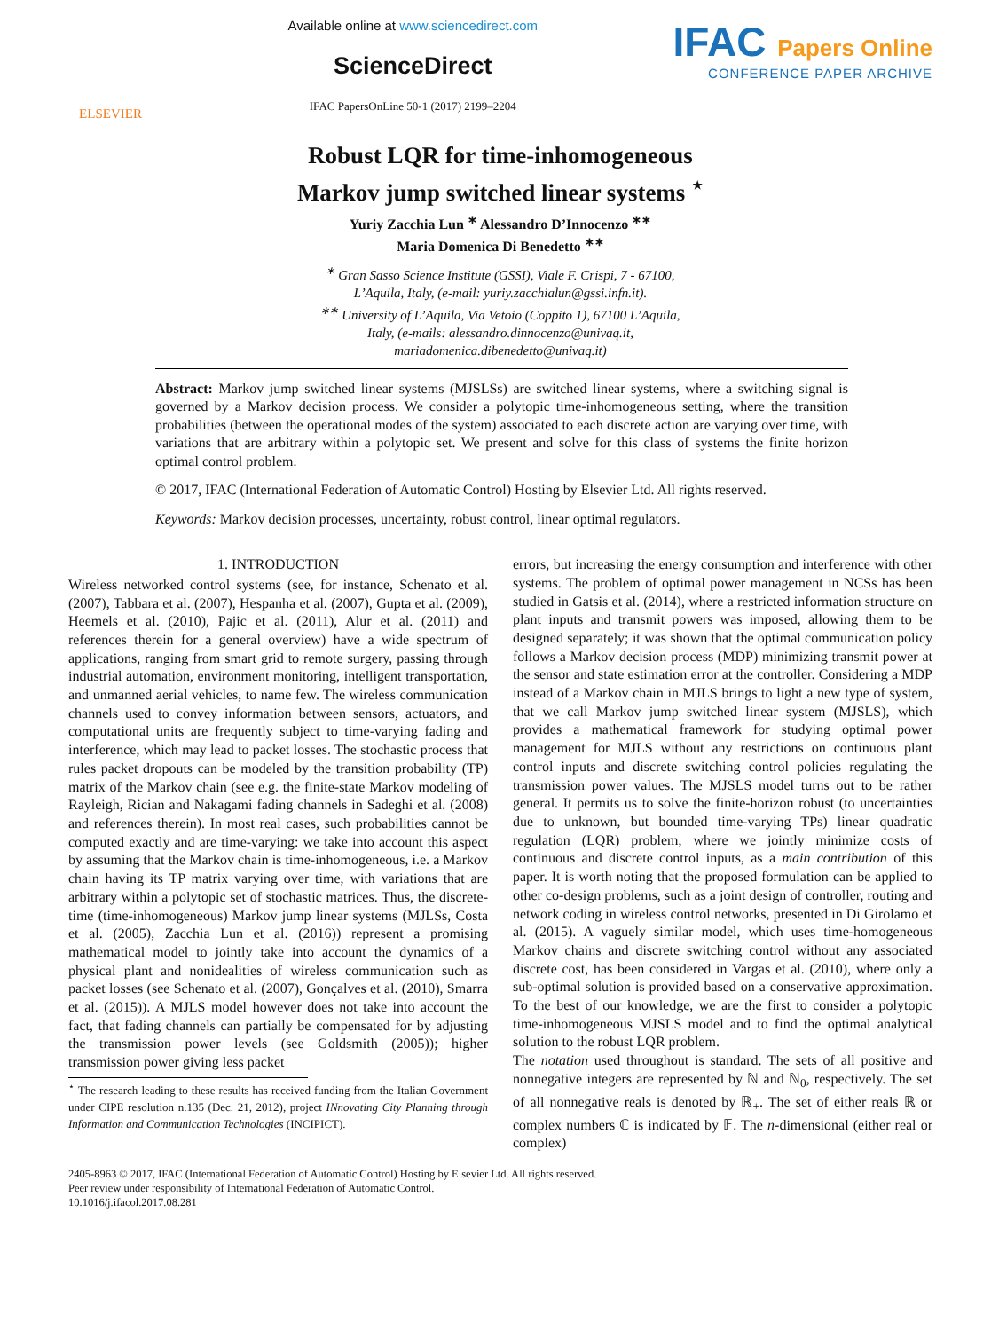ELSEVIER
Available online at www.sciencedirect.com
ScienceDirect
IFAC PapersOnLine 50-1 (2017) 2199–2204
IFAC Papers Online
CONFERENCE PAPER ARCHIVE
Robust LQR for time-inhomogeneous
Markov jump switched linear systems <sup>⋆</sup>
Yuriy Zacchia Lun <sup>∗</sup> Alessandro D’Innocenzo <sup>∗∗</sup>
Maria Domenica Di Benedetto <sup>∗∗</sup>
<sup>∗</sup> Gran Sasso Science Institute (GSSI), Viale F. Crispi, 7 - 67100,
L’Aquila, Italy, (e-mail: yuriy.zacchialun@gssi.infn.it).
<sup>∗∗</sup> University of L’Aquila, Via Vetoio (Coppito 1), 67100 L’Aquila,
Italy, (e-mails: alessandro.dinnocenzo@univaq.it,
mariadomenica.dibenedetto@univaq.it)
Abstract: Markov jump switched linear systems (MJSLSs) are switched linear systems, where a switching signal is governed by a Markov decision process. We consider a polytopic time-inhomogeneous setting, where the transition probabilities (between the operational modes of the system) associated to each discrete action are varying over time, with variations that are arbitrary within a polytopic set. We present and solve for this class of systems the finite horizon optimal control problem.
© 2017, IFAC (International Federation of Automatic Control) Hosting by Elsevier Ltd. All rights reserved.
Keywords: Markov decision processes, uncertainty, robust control, linear optimal regulators.
1. INTRODUCTION
Wireless networked control systems (see, for instance, Schenato et al. (2007), Tabbara et al. (2007), Hespanha et al. (2007), Gupta et al. (2009), Heemels et al. (2010), Pajic et al. (2011), Alur et al. (2011) and references therein for a general overview) have a wide spectrum of applications, ranging from smart grid to remote surgery, passing through industrial automation, environment monitoring, intelligent transportation, and unmanned aerial vehicles, to name few. The wireless communication channels used to convey information between sensors, actuators, and computational units are frequently subject to time-varying fading and interference, which may lead to packet losses. The stochastic process that rules packet dropouts can be modeled by the transition probability (TP) matrix of the Markov chain (see e.g. the finite-state Markov modeling of Rayleigh, Rician and Nakagami fading channels in Sadeghi et al. (2008) and references therein). In most real cases, such probabilities cannot be computed exactly and are time-varying: we take into account this aspect by assuming that the Markov chain is time-inhomogeneous, i.e. a Markov chain having its TP matrix varying over time, with variations that are arbitrary within a polytopic set of stochastic matrices. Thus, the discrete-time (time-inhomogeneous) Markov jump linear systems (MJLSs, Costa et al. (2005), Zacchia Lun et al. (2016)) represent a promising mathematical model to jointly take into account the dynamics of a physical plant and nonidealities of wireless communication such as packet losses (see Schenato et al. (2007), Gonçalves et al. (2010), Smarra et al. (2015)). A MJLS model however does not take into account the fact, that fading channels can partially be compensated for by adjusting the transmission power levels (see Goldsmith (2005)); higher transmission power giving less packet
<sup>⋆</sup> The research leading to these results has received funding from the Italian Government under CIPE resolution n.135 (Dec. 21, 2012), project INnovating City Planning through Information and Communication Technologies (INCIPICT).
errors, but increasing the energy consumption and interference with other systems. The problem of optimal power management in NCSs has been studied in Gatsis et al. (2014), where a restricted information structure on plant inputs and transmit powers was imposed, allowing them to be designed separately; it was shown that the optimal communication policy follows a Markov decision process (MDP) minimizing transmit power at the sensor and state estimation error at the controller. Considering a MDP instead of a Markov chain in MJLS brings to light a new type of system, that we call Markov jump switched linear system (MJSLS), which provides a mathematical framework for studying optimal power management for MJLS without any restrictions on continuous plant control inputs and discrete switching control policies regulating the transmission power values. The MJSLS model turns out to be rather general. It permits us to solve the finite-horizon robust (to uncertainties due to unknown, but bounded time-varying TPs) linear quadratic regulation (LQR) problem, where we jointly minimize costs of continuous and discrete control inputs, as a main contribution of this paper. It is worth noting that the proposed formulation can be applied to other co-design problems, such as a joint design of controller, routing and network coding in wireless control networks, presented in Di Girolamo et al. (2015). A vaguely similar model, which uses time-homogeneous Markov chains and discrete switching control without any associated discrete cost, has been considered in Vargas et al. (2010), where only a sub-optimal solution is provided based on a conservative approximation. To the best of our knowledge, we are the first to consider a polytopic time-inhomogeneous MJSLS model and to find the optimal analytical solution to the robust LQR problem.
The notation used throughout is standard. The sets of all positive and nonnegative integers are represented by ℕ and ℕ<sub>0</sub>, respectively. The set of all nonnegative reals is denoted by ℝ<sub>+</sub>. The set of either reals ℝ or complex numbers ℂ is indicated by 𝔽. The n-dimensional (either real or complex)
2405-8963 © 2017, IFAC (International Federation of Automatic Control) Hosting by Elsevier Ltd. All rights reserved.
Peer review under responsibility of International Federation of Automatic Control.
10.1016/j.ifacol.2017.08.281